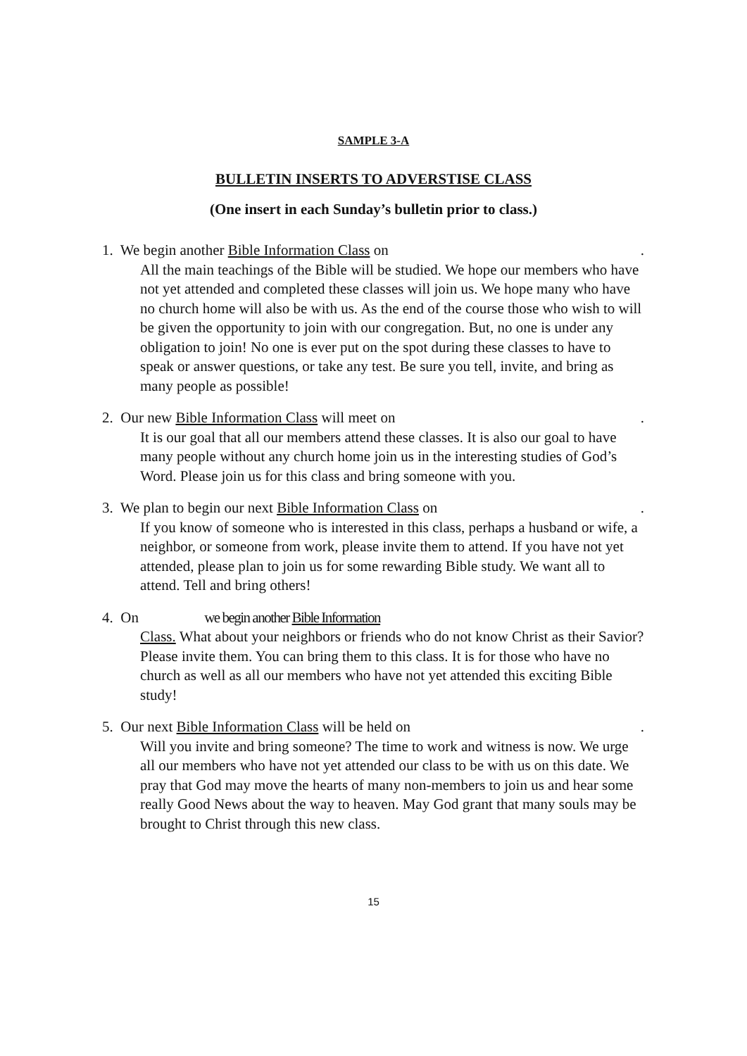SAMPLE 3-A
BULLETIN INSERTS TO ADVERSTISE CLASS
(One insert in each Sunday’s bulletin prior to class.)
1. We begin another Bible Information Class on.
All the main teachings of the Bible will be studied. We hope our members who have not yet attended and completed these classes will join us. We hope many who have no church home will also be with us. As the end of the course those who wish to will be given the opportunity to join with our congregation. But, no one is under any obligation to join! No one is ever put on the spot during these classes to have to speak or answer questions, or take any test. Be sure you tell, invite, and bring as many people as possible!
2. Our new Bible Information Class will meet on.
It is our goal that all our members attend these classes. It is also our goal to have many people without any church home join us in the interesting studies of God’s Word. Please join us for this class and bring someone with you.
3. We plan to begin our next Bible Information Class on.
If you know of someone who is interested in this class, perhaps a husband or wife, a neighbor, or someone from work, please invite them to attend. If you have not yet attended, please plan to join us for some rewarding Bible study. We want all to attend. Tell and bring others!
4. On we begin another Bible Information
Class. What about your neighbors or friends who do not know Christ as their Savior? Please invite them. You can bring them to this class. It is for those who have no church as well as all our members who have not yet attended this exciting Bible study!
5. Our next Bible Information Class will be held on.
Will you invite and bring someone? The time to work and witness is now. We urge all our members who have not yet attended our class to be with us on this date. We pray that God may move the hearts of many non-members to join us and hear some really Good News about the way to heaven. May God grant that many souls may be brought to Christ through this new class.
15